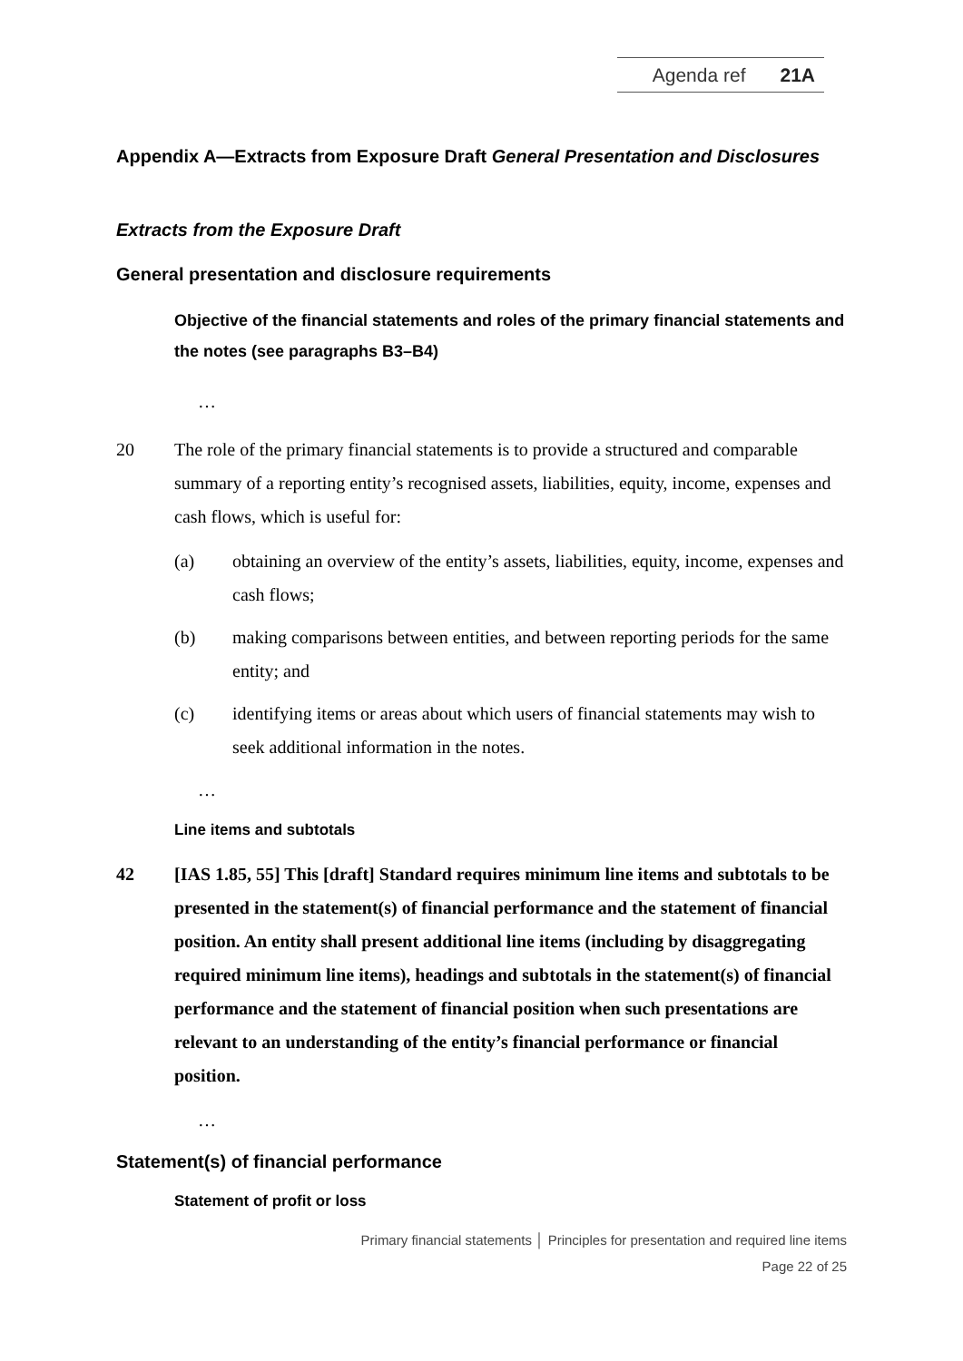Agenda ref 21A
Appendix A—Extracts from Exposure Draft General Presentation and Disclosures
Extracts from the Exposure Draft
General presentation and disclosure requirements
Objective of the financial statements and roles of the primary financial statements and the notes (see paragraphs B3–B4)
…
20 The role of the primary financial statements is to provide a structured and comparable summary of a reporting entity’s recognised assets, liabilities, equity, income, expenses and cash flows, which is useful for:
(a) obtaining an overview of the entity’s assets, liabilities, equity, income, expenses and cash flows;
(b) making comparisons between entities, and between reporting periods for the same entity; and
(c) identifying items or areas about which users of financial statements may wish to seek additional information in the notes.
…
Line items and subtotals
42 [IAS 1.85, 55] This [draft] Standard requires minimum line items and subtotals to be presented in the statement(s) of financial performance and the statement of financial position. An entity shall present additional line items (including by disaggregating required minimum line items), headings and subtotals in the statement(s) of financial performance and the statement of financial position when such presentations are relevant to an understanding of the entity’s financial performance or financial position.
…
Statement(s) of financial performance
Statement of profit or loss
Primary financial statements │ Principles for presentation and required line items
Page 22 of 25